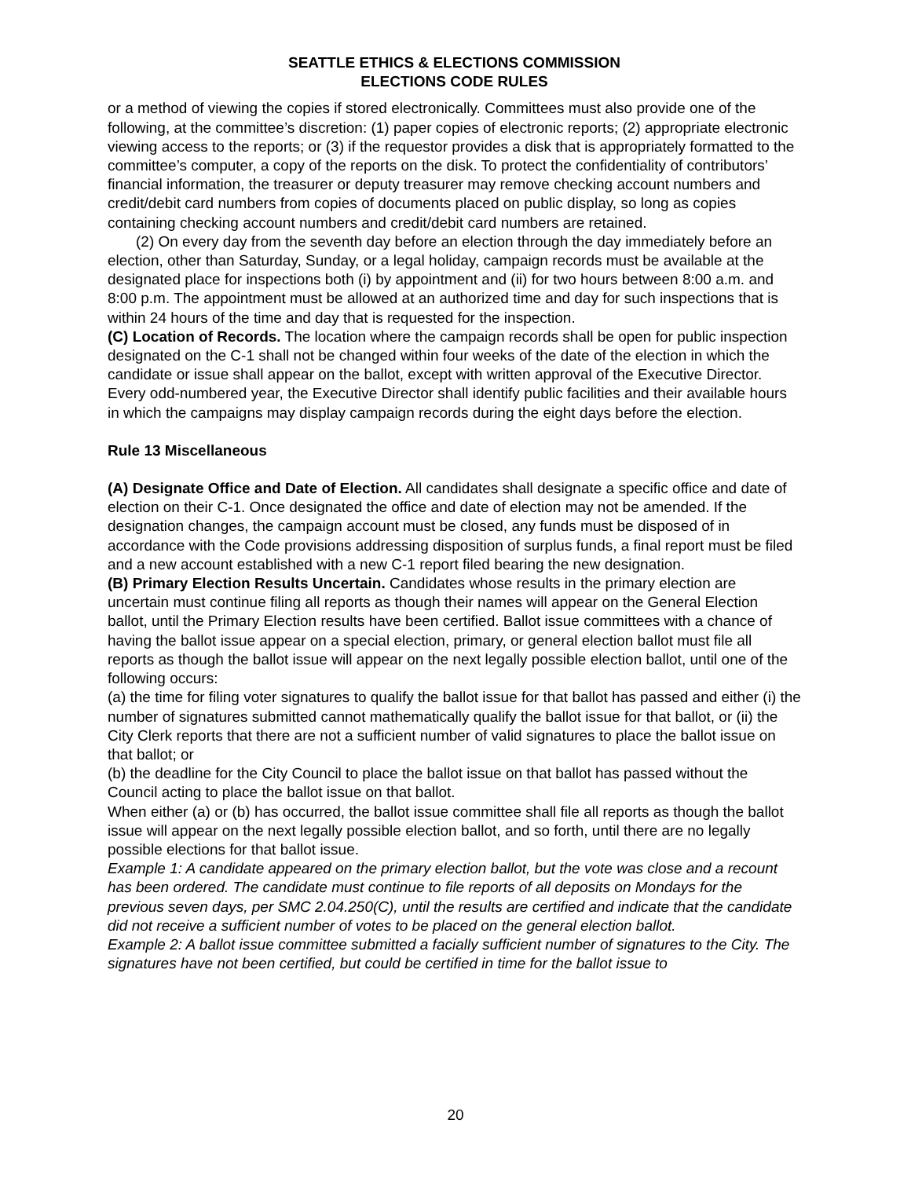SEATTLE ETHICS & ELECTIONS COMMISSION
ELECTIONS CODE RULES
or a method of viewing the copies if stored electronically. Committees must also provide one of the following, at the committee’s discretion: (1) paper copies of electronic reports; (2) appropriate electronic viewing access to the reports; or (3) if the requestor provides a disk that is appropriately formatted to the committee’s computer, a copy of the reports on the disk. To protect the confidentiality of contributors’ financial information, the treasurer or deputy treasurer may remove checking account numbers and credit/debit card numbers from copies of documents placed on public display, so long as copies containing checking account numbers and credit/debit card numbers are retained.
(2) On every day from the seventh day before an election through the day immediately before an election, other than Saturday, Sunday, or a legal holiday, campaign records must be available at the designated place for inspections both (i) by appointment and (ii) for two hours between 8:00 a.m. and 8:00 p.m. The appointment must be allowed at an authorized time and day for such inspections that is within 24 hours of the time and day that is requested for the inspection.
(C) Location of Records. The location where the campaign records shall be open for public inspection designated on the C-1 shall not be changed within four weeks of the date of the election in which the candidate or issue shall appear on the ballot, except with written approval of the Executive Director. Every odd-numbered year, the Executive Director shall identify public facilities and their available hours in which the campaigns may display campaign records during the eight days before the election.
Rule 13 Miscellaneous
(A) Designate Office and Date of Election. All candidates shall designate a specific office and date of election on their C-1. Once designated the office and date of election may not be amended. If the designation changes, the campaign account must be closed, any funds must be disposed of in accordance with the Code provisions addressing disposition of surplus funds, a final report must be filed and a new account established with a new C-1 report filed bearing the new designation.
(B) Primary Election Results Uncertain. Candidates whose results in the primary election are uncertain must continue filing all reports as though their names will appear on the General Election ballot, until the Primary Election results have been certified. Ballot issue committees with a chance of having the ballot issue appear on a special election, primary, or general election ballot must file all reports as though the ballot issue will appear on the next legally possible election ballot, until one of the following occurs:
(a) the time for filing voter signatures to qualify the ballot issue for that ballot has passed and either (i) the number of signatures submitted cannot mathematically qualify the ballot issue for that ballot, or (ii) the City Clerk reports that there are not a sufficient number of valid signatures to place the ballot issue on that ballot; or
(b) the deadline for the City Council to place the ballot issue on that ballot has passed without the Council acting to place the ballot issue on that ballot.
When either (a) or (b) has occurred, the ballot issue committee shall file all reports as though the ballot issue will appear on the next legally possible election ballot, and so forth, until there are no legally possible elections for that ballot issue.
Example 1: A candidate appeared on the primary election ballot, but the vote was close and a recount has been ordered. The candidate must continue to file reports of all deposits on Mondays for the previous seven days, per SMC 2.04.250(C), until the results are certified and indicate that the candidate did not receive a sufficient number of votes to be placed on the general election ballot.
Example 2: A ballot issue committee submitted a facially sufficient number of signatures to the City. The signatures have not been certified, but could be certified in time for the ballot issue to
20